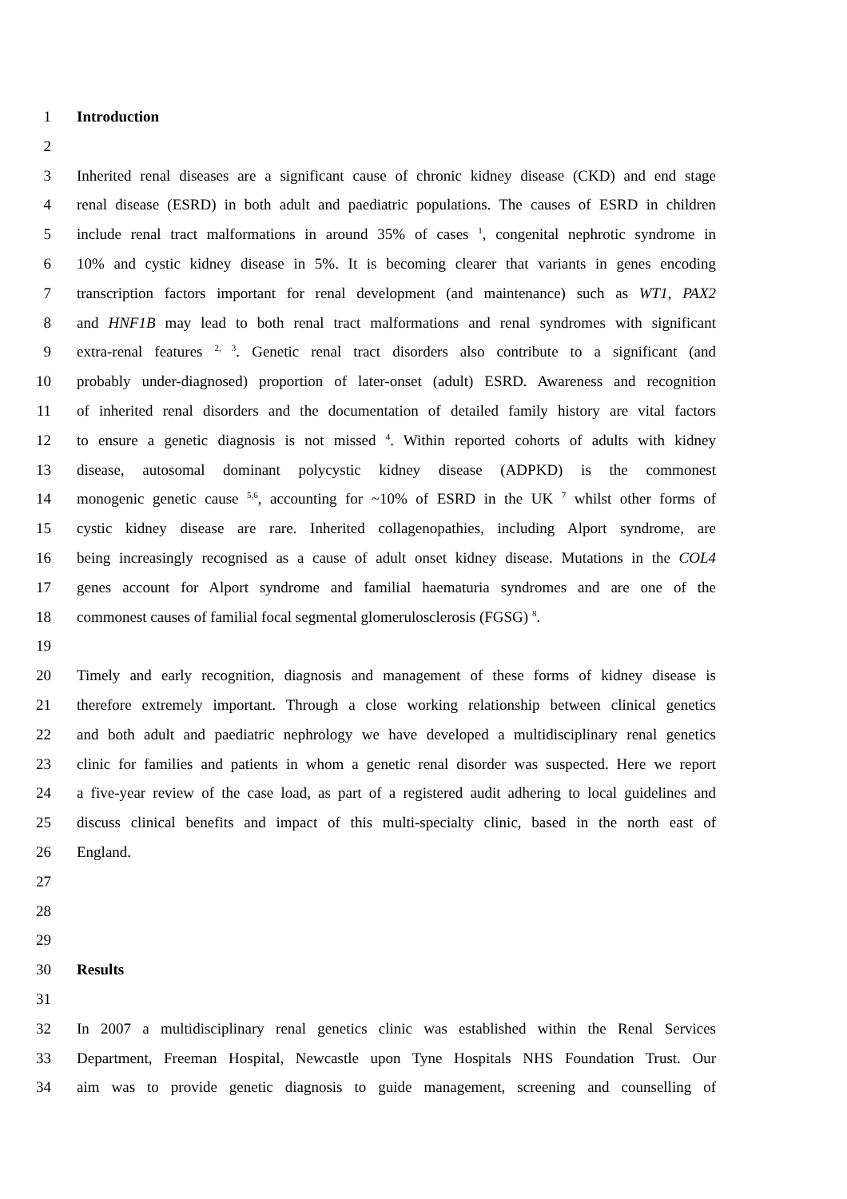1 Introduction
2
3 Inherited renal diseases are a significant cause of chronic kidney disease (CKD) and end stage
4 renal disease (ESRD) in both adult and paediatric populations. The causes of ESRD in children
5 include renal tract malformations in around 35% of cases <sup>1</sup>, congenital nephrotic syndrome in
6 10% and cystic kidney disease in 5%. It is becoming clearer that variants in genes encoding
7 transcription factors important for renal development (and maintenance) such as WT1, PAX2
8 and HNF1B may lead to both renal tract malformations and renal syndromes with significant
9 extra-renal features <sup>2, 3</sup>. Genetic renal tract disorders also contribute to a significant (and
10 probably under-diagnosed) proportion of later-onset (adult) ESRD. Awareness and recognition
11 of inherited renal disorders and the documentation of detailed family history are vital factors
12 to ensure a genetic diagnosis is not missed <sup>4</sup>. Within reported cohorts of adults with kidney
13 disease, autosomal dominant polycystic kidney disease (ADPKD) is the commonest
14 monogenic genetic cause <sup>5,6</sup>, accounting for ~10% of ESRD in the UK <sup>7</sup> whilst other forms of
15 cystic kidney disease are rare. Inherited collagenopathies, including Alport syndrome, are
16 being increasingly recognised as a cause of adult onset kidney disease. Mutations in the COL4
17 genes account for Alport syndrome and familial haematuria syndromes and are one of the
18 commonest causes of familial focal segmental glomerulosclerosis (FGSG) <sup>8</sup>.
19
20 Timely and early recognition, diagnosis and management of these forms of kidney disease is
21 therefore extremely important. Through a close working relationship between clinical genetics
22 and both adult and paediatric nephrology we have developed a multidisciplinary renal genetics
23 clinic for families and patients in whom a genetic renal disorder was suspected. Here we report
24 a five-year review of the case load, as part of a registered audit adhering to local guidelines and
25 discuss clinical benefits and impact of this multi-specialty clinic, based in the north east of
26 England.
27
28
29
30 Results
31
32 In 2007 a multidisciplinary renal genetics clinic was established within the Renal Services
33 Department, Freeman Hospital, Newcastle upon Tyne Hospitals NHS Foundation Trust. Our
34 aim was to provide genetic diagnosis to guide management, screening and counselling of